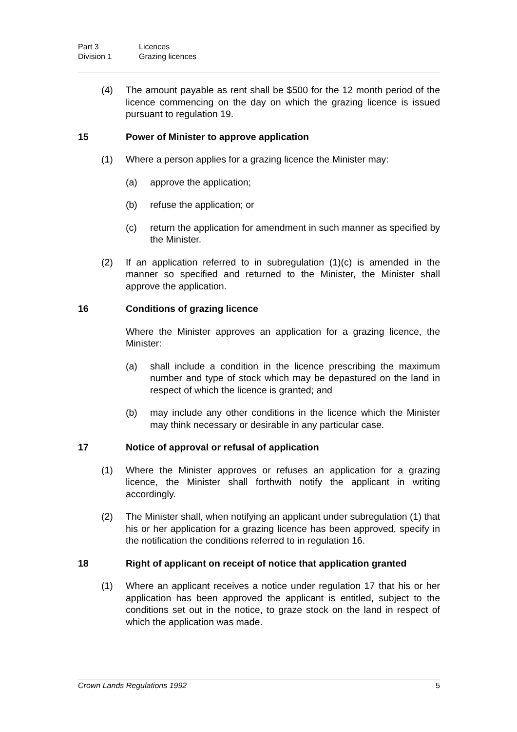Part 3 Licences
Division 1 Grazing licences
(4) The amount payable as rent shall be $500 for the 12 month period of the licence commencing on the day on which the grazing licence is issued pursuant to regulation 19.
15 Power of Minister to approve application
(1) Where a person applies for a grazing licence the Minister may:
(a) approve the application;
(b) refuse the application; or
(c) return the application for amendment in such manner as specified by the Minister.
(2) If an application referred to in subregulation (1)(c) is amended in the manner so specified and returned to the Minister, the Minister shall approve the application.
16 Conditions of grazing licence
Where the Minister approves an application for a grazing licence, the Minister:
(a) shall include a condition in the licence prescribing the maximum number and type of stock which may be depastured on the land in respect of which the licence is granted; and
(b) may include any other conditions in the licence which the Minister may think necessary or desirable in any particular case.
17 Notice of approval or refusal of application
(1) Where the Minister approves or refuses an application for a grazing licence, the Minister shall forthwith notify the applicant in writing accordingly.
(2) The Minister shall, when notifying an applicant under subregulation (1) that his or her application for a grazing licence has been approved, specify in the notification the conditions referred to in regulation 16.
18 Right of applicant on receipt of notice that application granted
(1) Where an applicant receives a notice under regulation 17 that his or her application has been approved the applicant is entitled, subject to the conditions set out in the notice, to graze stock on the land in respect of which the application was made.
Crown Lands Regulations 1992 5